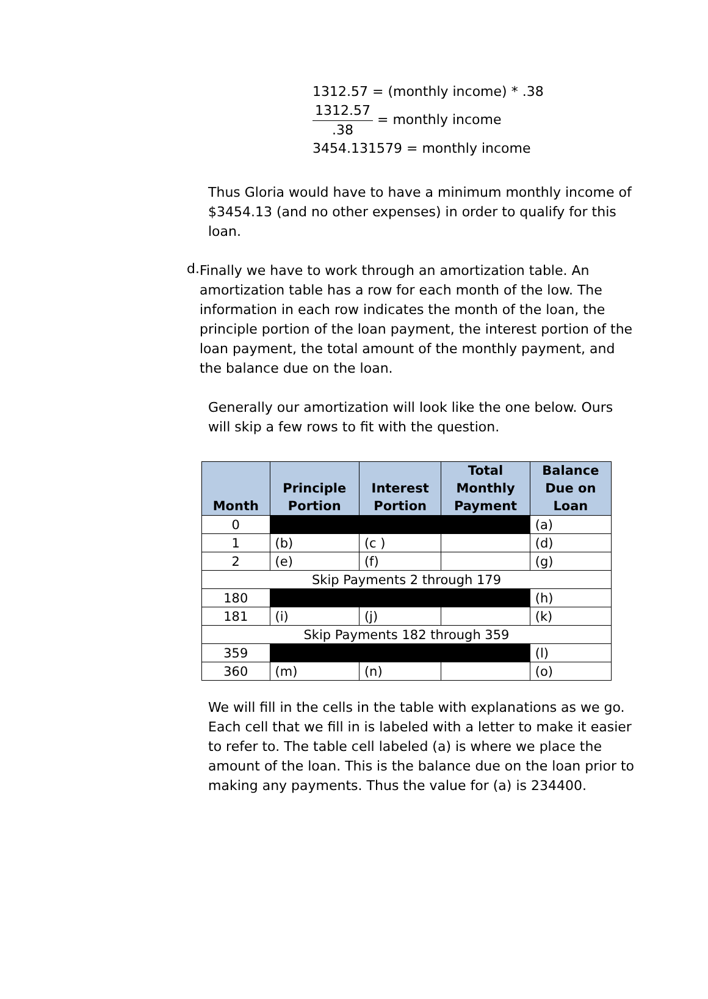1312.57 = (monthly income) * .38
1312.57.38 = monthly income
3454.131579 = monthly income
Thus Gloria would have to have a minimum monthly income of $3454.13 (and no other expenses) in order to qualify for this loan.
d.
Finally we have to work through an amortization table. An amortization table has a row for each month of the low. The information in each row indicates the month of the loan, the principle portion of the loan payment, the interest portion of the loan payment, the total amount of the monthly payment, and the balance due on the loan.
Generally our amortization will look like the one below. Ours will skip a few rows to fit with the question.
| Month | Principle Portion | Interest Portion | Total Monthly Payment | Balance Due on Loan |
| --- | --- | --- | --- | --- |
| 0 | | | | (a) |
| 1 | (b) | (c ) | | (d) |
| 2 | (e) | (f) | | (g) |
| Skip Payments 2 through 179 | | | | |
| 180 | | | | (h) |
| 181 | (i) | (j) | | (k) |
| Skip Payments 182 through 359 | | | | |
| 359 | | | | (l) |
| 360 | (m) | (n) | | (o) |
We will fill in the cells in the table with explanations as we go. Each cell that we fill in is labeled with a letter to make it easier to refer to. The table cell labeled (a) is where we place the amount of the loan. This is the balance due on the loan prior to making any payments. Thus the value for (a) is 234400.